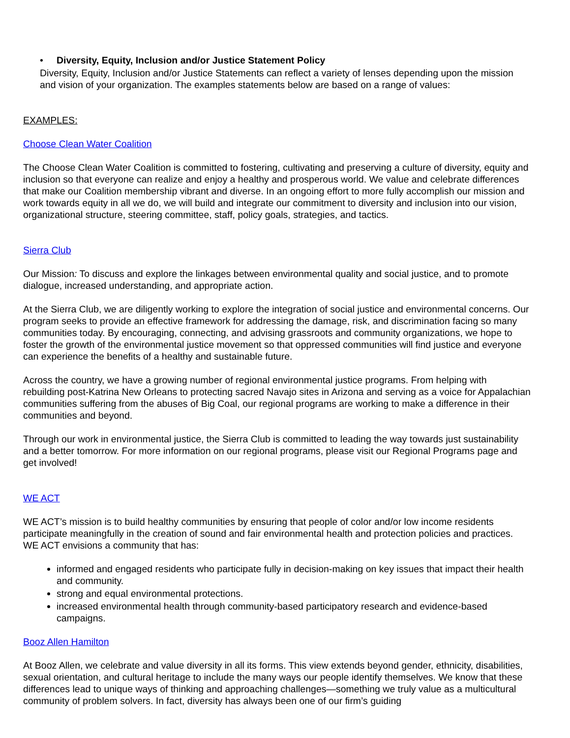• Diversity, Equity, Inclusion and/or Justice Statement Policy
Diversity, Equity, Inclusion and/or Justice Statements can reflect a variety of lenses depending upon the mission and vision of your organization. The examples statements below are based on a range of values:
EXAMPLES:
Choose Clean Water Coalition
The Choose Clean Water Coalition is committed to fostering, cultivating and preserving a culture of diversity, equity and inclusion so that everyone can realize and enjoy a healthy and prosperous world. We value and celebrate differences that make our Coalition membership vibrant and diverse. In an ongoing effort to more fully accomplish our mission and work towards equity in all we do, we will build and integrate our commitment to diversity and inclusion into our vision, organizational structure, steering committee, staff, policy goals, strategies, and tactics.
Sierra Club
Our Mission: To discuss and explore the linkages between environmental quality and social justice, and to promote dialogue, increased understanding, and appropriate action.
At the Sierra Club, we are diligently working to explore the integration of social justice and environmental concerns. Our program seeks to provide an effective framework for addressing the damage, risk, and discrimination facing so many communities today. By encouraging, connecting, and advising grassroots and community organizations, we hope to foster the growth of the environmental justice movement so that oppressed communities will find justice and everyone can experience the benefits of a healthy and sustainable future.
Across the country, we have a growing number of regional environmental justice programs. From helping with rebuilding post-Katrina New Orleans to protecting sacred Navajo sites in Arizona and serving as a voice for Appalachian communities suffering from the abuses of Big Coal, our regional programs are working to make a difference in their communities and beyond.
Through our work in environmental justice, the Sierra Club is committed to leading the way towards just sustainability and a better tomorrow. For more information on our regional programs, please visit our Regional Programs page and get involved!
WE ACT
WE ACT’s mission is to build healthy communities by ensuring that people of color and/or low income residents participate meaningfully in the creation of sound and fair environmental health and protection policies and practices. WE ACT envisions a community that has:
informed and engaged residents who participate fully in decision-making on key issues that impact their health and community.
strong and equal environmental protections.
increased environmental health through community-based participatory research and evidence-based campaigns.
Booz Allen Hamilton
At Booz Allen, we celebrate and value diversity in all its forms. This view extends beyond gender, ethnicity, disabilities, sexual orientation, and cultural heritage to include the many ways our people identify themselves. We know that these differences lead to unique ways of thinking and approaching challenges—something we truly value as a multicultural community of problem solvers. In fact, diversity has always been one of our firm’s guiding